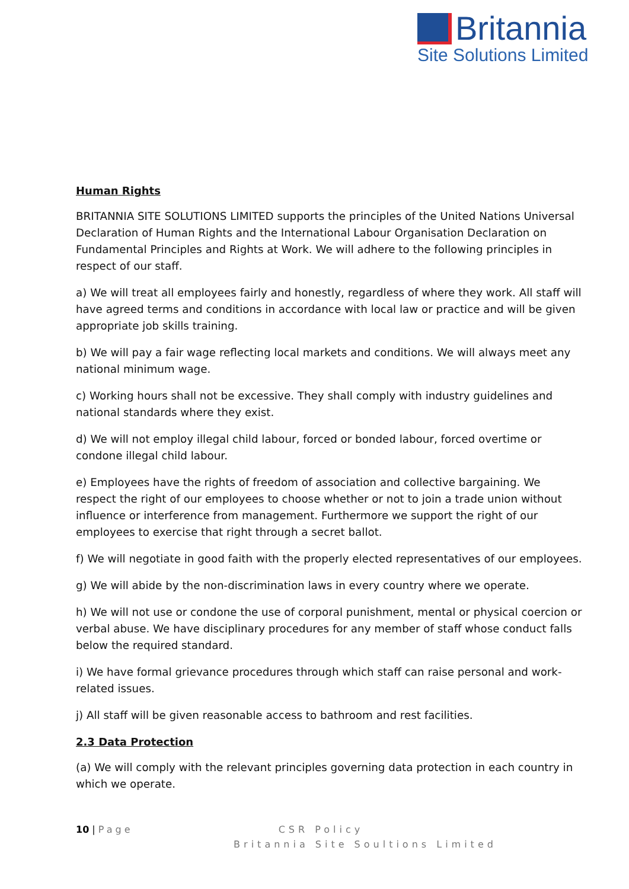Britannia
Site Solutions Limited
Human Rights
BRITANNIA SITE SOLUTIONS LIMITED supports the principles of the United Nations Universal Declaration of Human Rights and the International Labour Organisation Declaration on Fundamental Principles and Rights at Work. We will adhere to the following principles in respect of our staff.
a) We will treat all employees fairly and honestly, regardless of where they work. All staff will have agreed terms and conditions in accordance with local law or practice and will be given appropriate job skills training.
b) We will pay a fair wage reflecting local markets and conditions. We will always meet any national minimum wage.
c) Working hours shall not be excessive. They shall comply with industry guidelines and national standards where they exist.
d) We will not employ illegal child labour, forced or bonded labour, forced overtime or condone illegal child labour.
e) Employees have the rights of freedom of association and collective bargaining. We respect the right of our employees to choose whether or not to join a trade union without influence or interference from management. Furthermore we support the right of our employees to exercise that right through a secret ballot.
f) We will negotiate in good faith with the properly elected representatives of our employees.
g) We will abide by the non-discrimination laws in every country where we operate.
h) We will not use or condone the use of corporal punishment, mental or physical coercion or verbal abuse. We have disciplinary procedures for any member of staff whose conduct falls below the required standard.
i) We have formal grievance procedures through which staff can raise personal and work-related issues.
j) All staff will be given reasonable access to bathroom and rest facilities.
2.3 Data Protection
(a) We will comply with the relevant principles governing data protection in each country in which we operate.
10 | Page CSR Policy
Britannia Site Soultions Limited